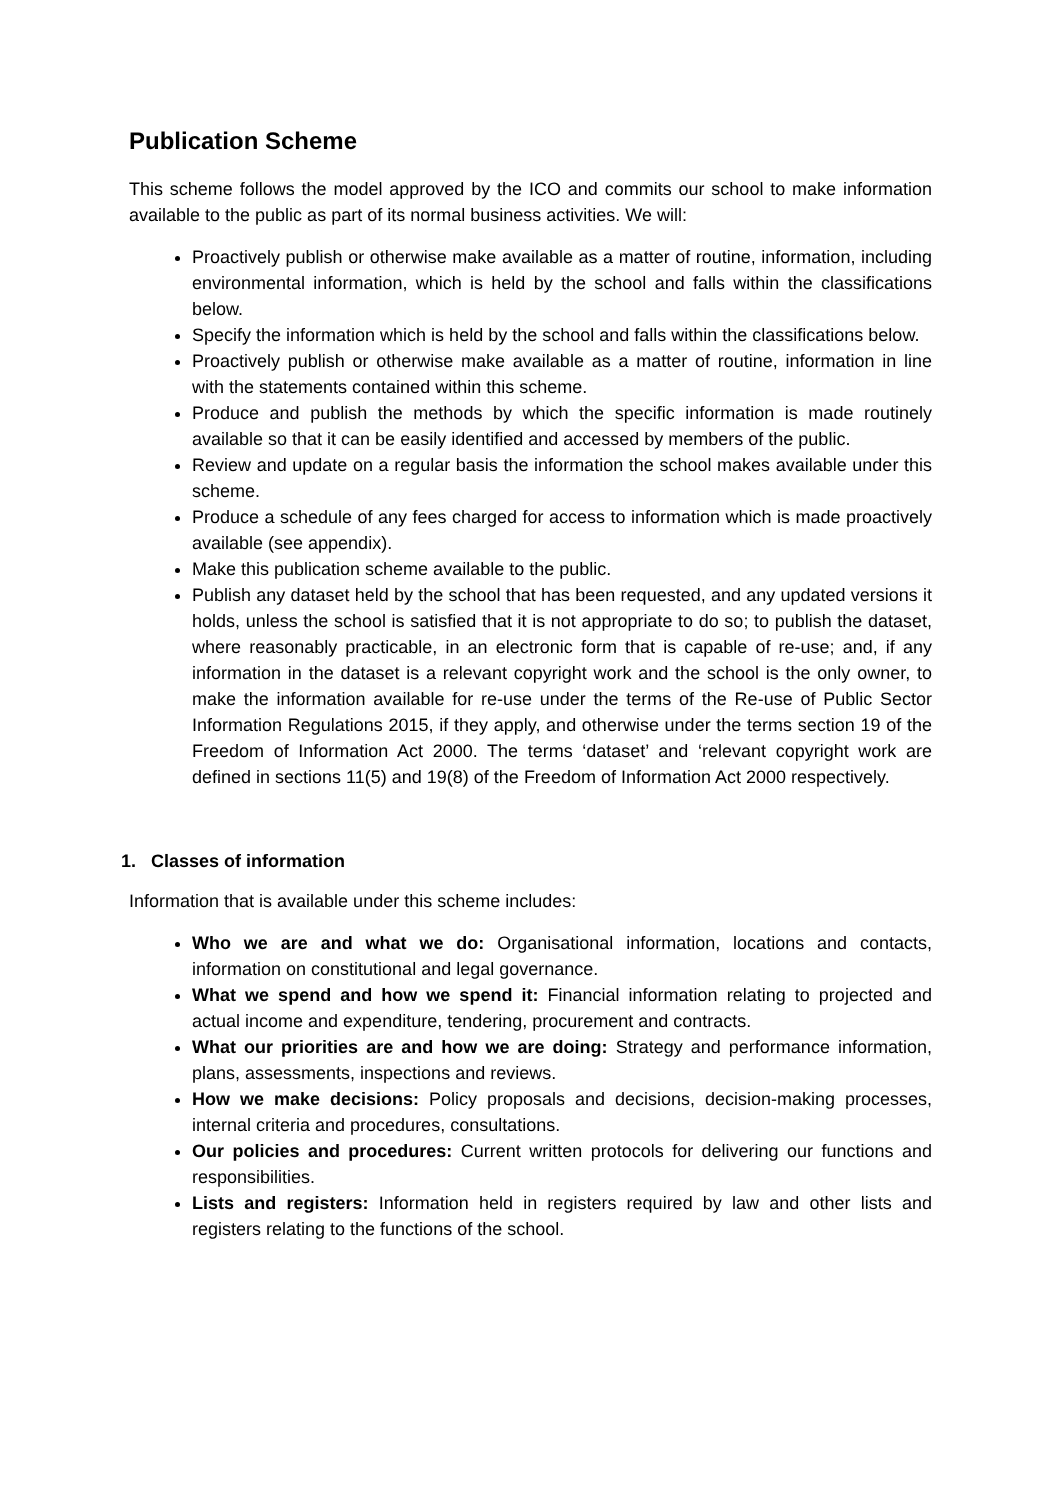Publication Scheme
This scheme follows the model approved by the ICO and commits our school to make information available to the public as part of its normal business activities. We will:
Proactively publish or otherwise make available as a matter of routine, information, including environmental information, which is held by the school and falls within the classifications below.
Specify the information which is held by the school and falls within the classifications below.
Proactively publish or otherwise make available as a matter of routine, information in line with the statements contained within this scheme.
Produce and publish the methods by which the specific information is made routinely available so that it can be easily identified and accessed by members of the public.
Review and update on a regular basis the information the school makes available under this scheme.
Produce a schedule of any fees charged for access to information which is made proactively available (see appendix).
Make this publication scheme available to the public.
Publish any dataset held by the school that has been requested, and any updated versions it holds, unless the school is satisfied that it is not appropriate to do so; to publish the dataset, where reasonably practicable, in an electronic form that is capable of re-use; and, if any information in the dataset is a relevant copyright work and the school is the only owner, to make the information available for re-use under the terms of the Re-use of Public Sector Information Regulations 2015, if they apply, and otherwise under the terms section 19 of the Freedom of Information Act 2000. The terms ‘dataset’ and ‘relevant copyright work are defined in sections 11(5) and 19(8) of the Freedom of Information Act 2000 respectively.
1. Classes of information
Information that is available under this scheme includes:
Who we are and what we do: Organisational information, locations and contacts, information on constitutional and legal governance.
What we spend and how we spend it: Financial information relating to projected and actual income and expenditure, tendering, procurement and contracts.
What our priorities are and how we are doing: Strategy and performance information, plans, assessments, inspections and reviews.
How we make decisions: Policy proposals and decisions, decision-making processes, internal criteria and procedures, consultations.
Our policies and procedures: Current written protocols for delivering our functions and responsibilities.
Lists and registers: Information held in registers required by law and other lists and registers relating to the functions of the school.